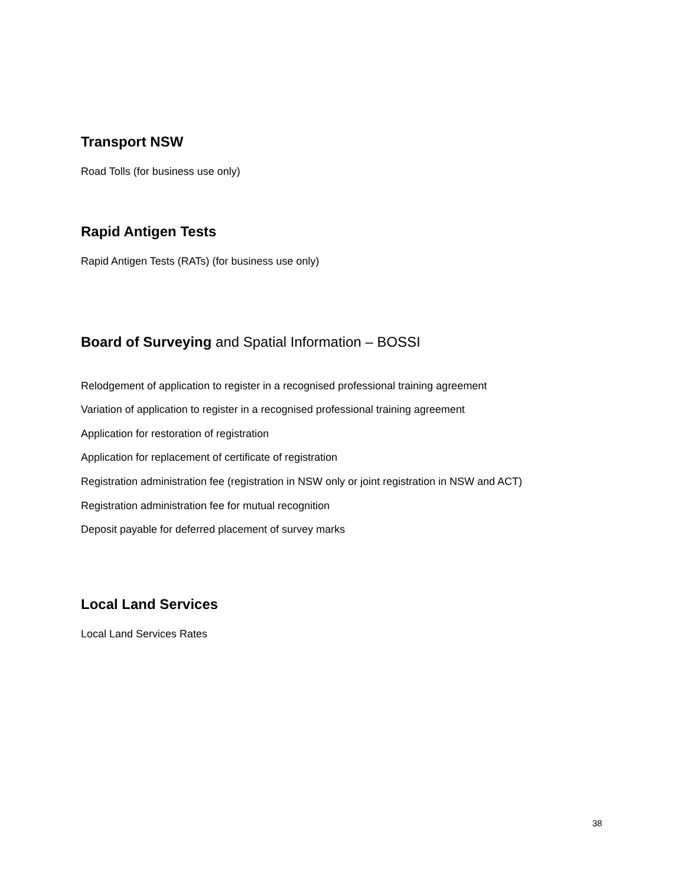Transport NSW
Road Tolls (for business use only)
Rapid Antigen Tests
Rapid Antigen Tests (RATs) (for business use only)
Board of Surveying and Spatial Information – BOSSI
Relodgement of application to register in a recognised professional training agreement
Variation of application to register in a recognised professional training agreement
Application for restoration of registration
Application for replacement of certificate of registration
Registration administration fee (registration in NSW only or joint registration in NSW and ACT)
Registration administration fee for mutual recognition
Deposit payable for deferred placement of survey marks
Local Land Services
Local Land Services Rates
38